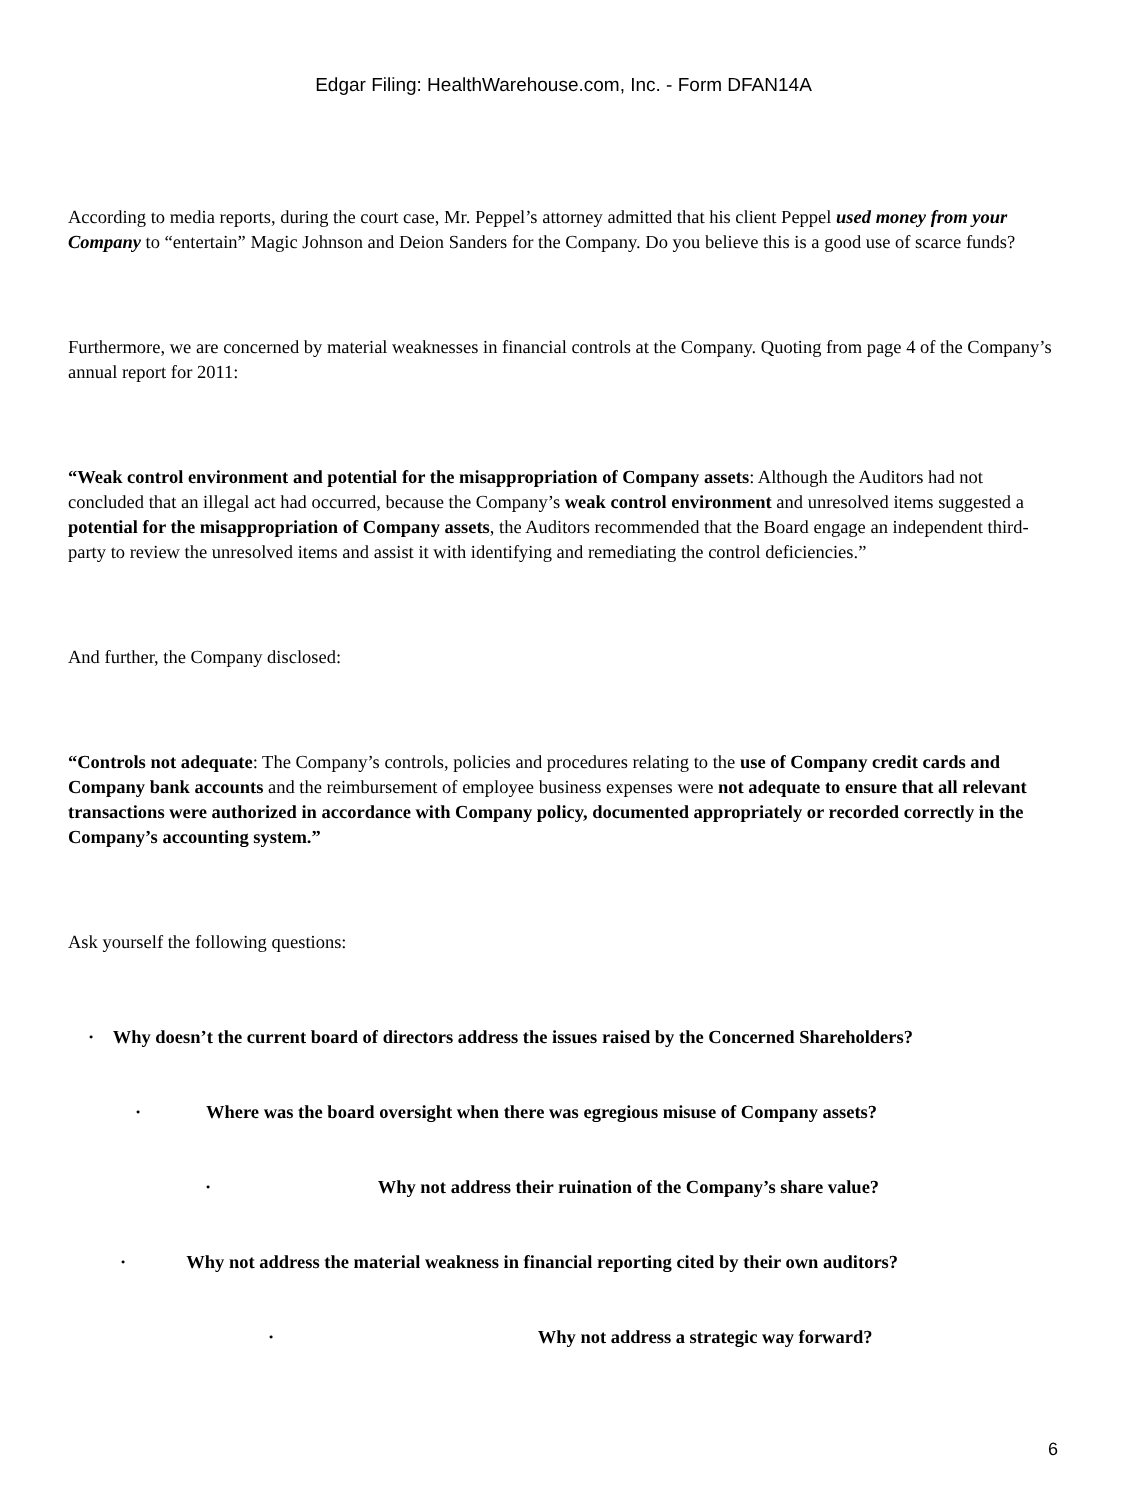Edgar Filing: HealthWarehouse.com, Inc. - Form DFAN14A
According to media reports, during the court case, Mr. Peppel’s attorney admitted that his client Peppel used money from your Company to “entertain” Magic Johnson and Deion Sanders for the Company. Do you believe this is a good use of scarce funds?
Furthermore, we are concerned by material weaknesses in financial controls at the Company. Quoting from page 4 of the Company’s annual report for 2011:
“Weak control environment and potential for the misappropriation of Company assets: Although the Auditors had not concluded that an illegal act had occurred, because the Company’s weak control environment and unresolved items suggested a potential for the misappropriation of Company assets, the Auditors recommended that the Board engage an independent third-party to review the unresolved items and assist it with identifying and remediating the control deficiencies.”
And further, the Company disclosed:
“Controls not adequate: The Company’s controls, policies and procedures relating to the use of Company credit cards and Company bank accounts and the reimbursement of employee business expenses were not adequate to ensure that all relevant transactions were authorized in accordance with Company policy, documented appropriately or recorded correctly in the Company’s accounting system.”
Ask yourself the following questions:
· Why doesn’t the current board of directors address the issues raised by the Concerned Shareholders?
· Where was the board oversight when there was egregious misuse of Company assets?
· Why not address their ruination of the Company’s share value?
· Why not address the material weakness in financial reporting cited by their own auditors?
· Why not address a strategic way forward?
6